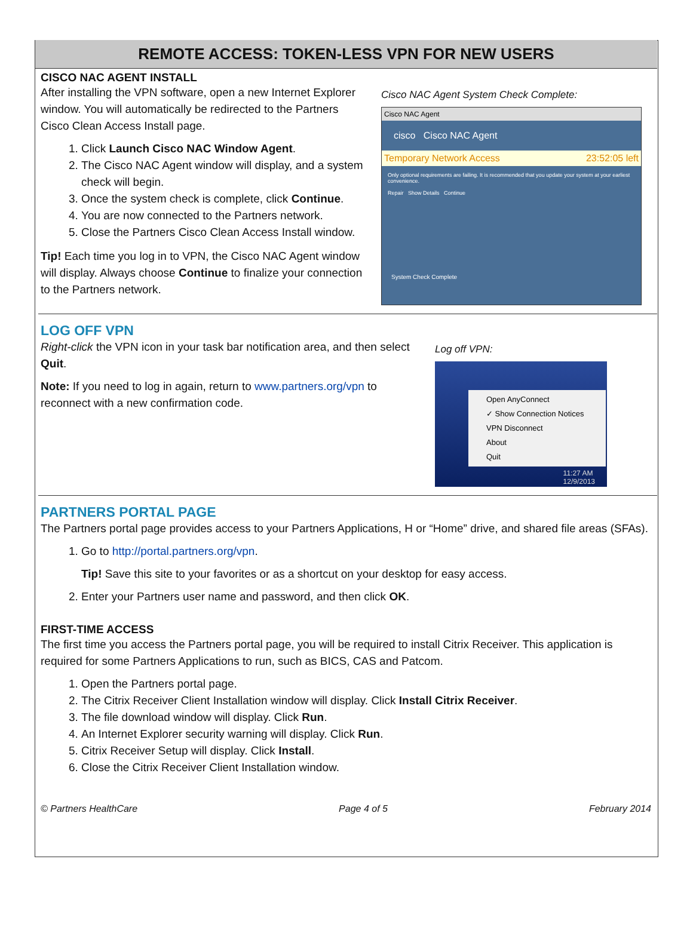REMOTE ACCESS: TOKEN-LESS VPN FOR NEW USERS
CISCO NAC AGENT INSTALL
After installing the VPN software, open a new Internet Explorer window. You will automatically be redirected to the Partners Cisco Clean Access Install page.
1. Click Launch Cisco NAC Window Agent.
2. The Cisco NAC Agent window will display, and a system check will begin.
3. Once the system check is complete, click Continue.
4. You are now connected to the Partners network.
5. Close the Partners Cisco Clean Access Install window.
Tip! Each time you log in to VPN, the Cisco NAC Agent window will display. Always choose Continue to finalize your connection to the Partners network.
Cisco NAC Agent System Check Complete:
Cisco NAC Agent
cisco Cisco NAC Agent
Temporary Network Access 23:52:05 left
Only optional requirements are failing. It is recommended that you update your system at your earliest convenience.
Repair Show Details Continue
System Check Complete
LOG OFF VPN
Right-click the VPN icon in your task bar notification area, and then select Quit.
Note: If you need to log in again, return to www.partners.org/vpn to reconnect with a new confirmation code.
Log off VPN:
Open AnyConnect
✓ Show Connection Notices
VPN Disconnect
About
Quit
11:27 AM
12/9/2013
PARTNERS PORTAL PAGE
The Partners portal page provides access to your Partners Applications, H or “Home” drive, and shared file areas (SFAs).
1. Go to http://portal.partners.org/vpn.
Tip! Save this site to your favorites or as a shortcut on your desktop for easy access.
2. Enter your Partners user name and password, and then click OK.
FIRST-TIME ACCESS
The first time you access the Partners portal page, you will be required to install Citrix Receiver. This application is required for some Partners Applications to run, such as BICS, CAS and Patcom.
1. Open the Partners portal page.
2. The Citrix Receiver Client Installation window will display. Click Install Citrix Receiver.
3. The file download window will display. Click Run.
4. An Internet Explorer security warning will display. Click Run.
5. Citrix Receiver Setup will display. Click Install.
6. Close the Citrix Receiver Client Installation window.
© Partners HealthCare Page 4 of 5 February 2014